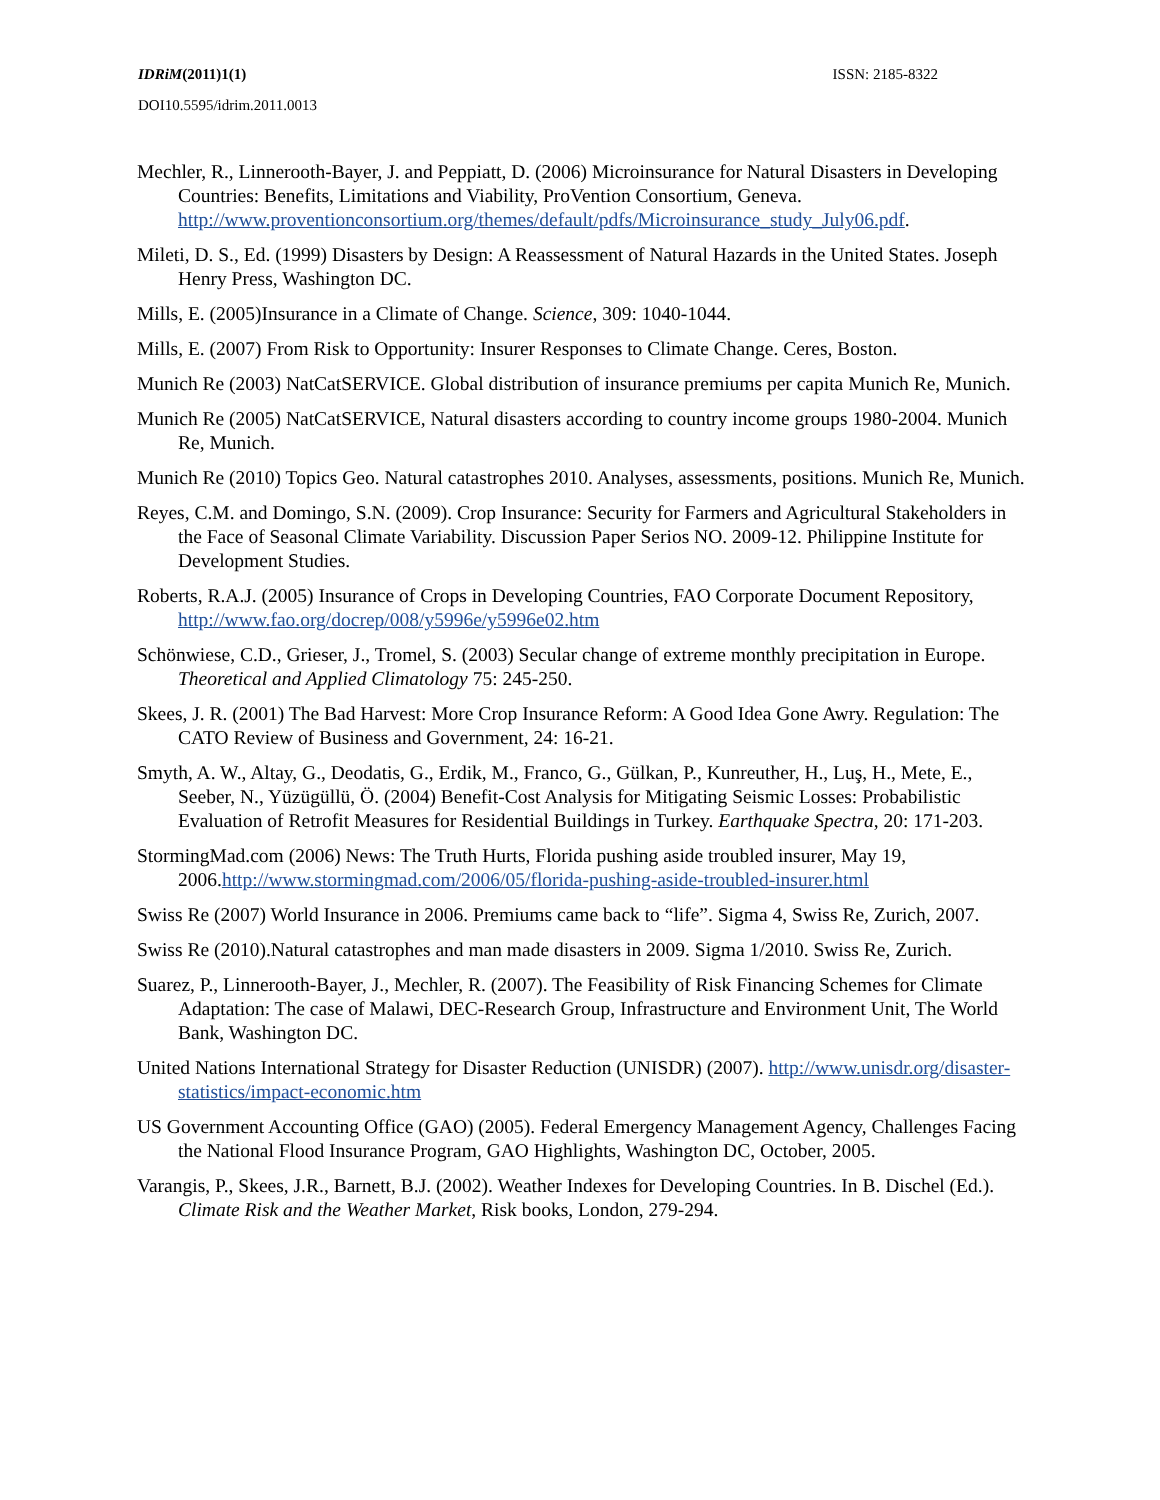IDRiM(2011)1(1) ISSN: 2185-8322
DOI10.5595/idrim.2011.0013
Mechler, R., Linnerooth-Bayer, J. and Peppiatt, D. (2006) Microinsurance for Natural Disasters in Developing Countries: Benefits, Limitations and Viability, ProVention Consortium, Geneva. http://www.proventionconsortium.org/themes/default/pdfs/Microinsurance_study_July06.pdf.
Mileti, D. S., Ed. (1999) Disasters by Design: A Reassessment of Natural Hazards in the United States. Joseph Henry Press, Washington DC.
Mills, E. (2005)Insurance in a Climate of Change. Science, 309: 1040-1044.
Mills, E. (2007) From Risk to Opportunity: Insurer Responses to Climate Change. Ceres, Boston.
Munich Re (2003) NatCatSERVICE. Global distribution of insurance premiums per capita Munich Re, Munich.
Munich Re (2005) NatCatSERVICE, Natural disasters according to country income groups 1980-2004. Munich Re, Munich.
Munich Re (2010) Topics Geo. Natural catastrophes 2010. Analyses, assessments, positions. Munich Re, Munich.
Reyes, C.M. and Domingo, S.N. (2009). Crop Insurance: Security for Farmers and Agricultural Stakeholders in the Face of Seasonal Climate Variability. Discussion Paper Serios NO. 2009-12. Philippine Institute for Development Studies.
Roberts, R.A.J. (2005) Insurance of Crops in Developing Countries, FAO Corporate Document Repository, http://www.fao.org/docrep/008/y5996e/y5996e02.htm
Schönwiese, C.D., Grieser, J., Tromel, S. (2003) Secular change of extreme monthly precipitation in Europe. Theoretical and Applied Climatology 75: 245-250.
Skees, J. R. (2001) The Bad Harvest: More Crop Insurance Reform: A Good Idea Gone Awry. Regulation: The CATO Review of Business and Government, 24: 16-21.
Smyth, A. W., Altay, G., Deodatis, G., Erdik, M., Franco, G., Gülkan, P., Kunreuther, H., Luş, H., Mete, E., Seeber, N., Yüzügüllü, Ö. (2004) Benefit-Cost Analysis for Mitigating Seismic Losses: Probabilistic Evaluation of Retrofit Measures for Residential Buildings in Turkey. Earthquake Spectra, 20: 171-203.
StormingMad.com (2006) News: The Truth Hurts, Florida pushing aside troubled insurer, May 19, 2006.http://www.stormingmad.com/2006/05/florida-pushing-aside-troubled-insurer.html
Swiss Re (2007) World Insurance in 2006. Premiums came back to “life”. Sigma 4, Swiss Re, Zurich, 2007.
Swiss Re (2010).Natural catastrophes and man made disasters in 2009. Sigma 1/2010. Swiss Re, Zurich.
Suarez, P., Linnerooth-Bayer, J., Mechler, R. (2007). The Feasibility of Risk Financing Schemes for Climate Adaptation: The case of Malawi, DEC-Research Group, Infrastructure and Environment Unit, The World Bank, Washington DC.
United Nations International Strategy for Disaster Reduction (UNISDR) (2007). http://www.unisdr.org/disaster-statistics/impact-economic.htm
US Government Accounting Office (GAO) (2005). Federal Emergency Management Agency, Challenges Facing the National Flood Insurance Program, GAO Highlights, Washington DC, October, 2005.
Varangis, P., Skees, J.R., Barnett, B.J. (2002). Weather Indexes for Developing Countries. In B. Dischel (Ed.). Climate Risk and the Weather Market, Risk books, London, 279-294.